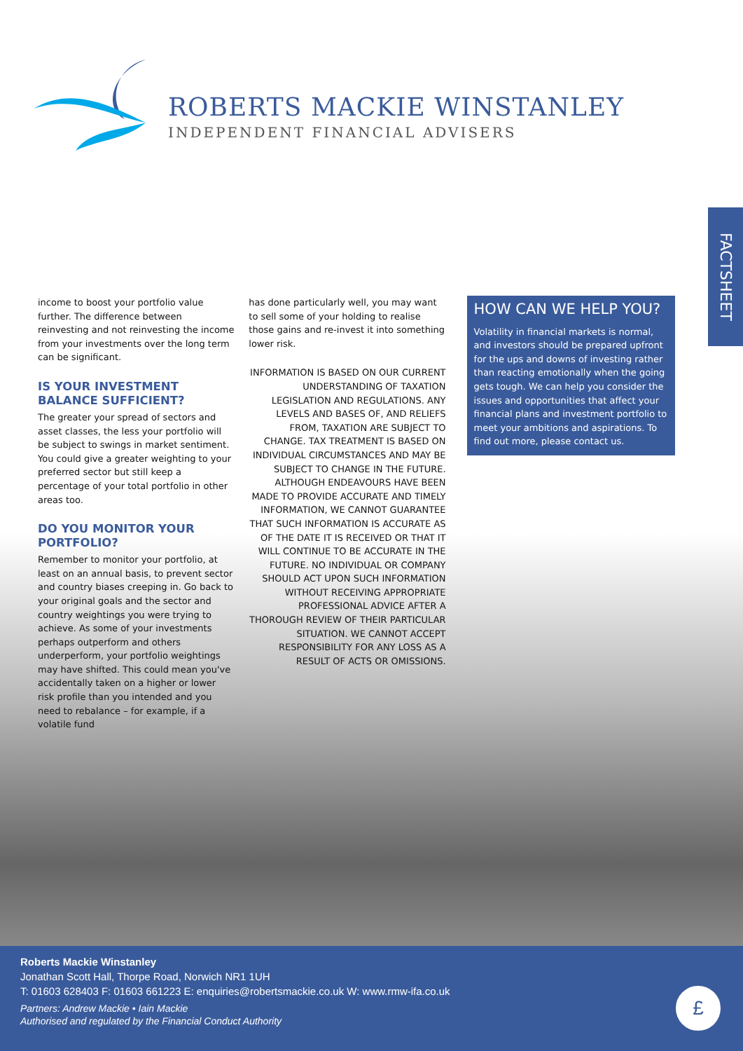ROBERTS MACKIE WINSTANLEY
INDEPENDENT FINANCIAL ADVISERS
FACTSHEET
income to boost your portfolio value further. The difference between reinvesting and not reinvesting the income from your investments over the long term can be significant.
IS YOUR INVESTMENT BALANCE SUFFICIENT?
The greater your spread of sectors and asset classes, the less your portfolio will be subject to swings in market sentiment. You could give a greater weighting to your preferred sector but still keep a percentage of your total portfolio in other areas too.
DO YOU MONITOR YOUR PORTFOLIO?
Remember to monitor your portfolio, at least on an annual basis, to prevent sector and country biases creeping in. Go back to your original goals and the sector and country weightings you were trying to achieve. As some of your investments perhaps outperform and others underperform, your portfolio weightings may have shifted. This could mean you've accidentally taken on a higher or lower risk profile than you intended and you need to rebalance – for example, if a volatile fund
has done particularly well, you may want to sell some of your holding to realise those gains and re-invest it into something lower risk.
INFORMATION IS BASED ON OUR CURRENT UNDERSTANDING OF TAXATION LEGISLATION AND REGULATIONS. ANY LEVELS AND BASES OF, AND RELIEFS FROM, TAXATION ARE SUBJECT TO CHANGE. TAX TREATMENT IS BASED ON INDIVIDUAL CIRCUMSTANCES AND MAY BE SUBJECT TO CHANGE IN THE FUTURE. ALTHOUGH ENDEAVOURS HAVE BEEN MADE TO PROVIDE ACCURATE AND TIMELY INFORMATION, WE CANNOT GUARANTEE THAT SUCH INFORMATION IS ACCURATE AS OF THE DATE IT IS RECEIVED OR THAT IT WILL CONTINUE TO BE ACCURATE IN THE FUTURE. NO INDIVIDUAL OR COMPANY SHOULD ACT UPON SUCH INFORMATION WITHOUT RECEIVING APPROPRIATE PROFESSIONAL ADVICE AFTER A THOROUGH REVIEW OF THEIR PARTICULAR SITUATION. WE CANNOT ACCEPT RESPONSIBILITY FOR ANY LOSS AS A RESULT OF ACTS OR OMISSIONS.
HOW CAN WE HELP YOU?
Volatility in financial markets is normal, and investors should be prepared upfront for the ups and downs of investing rather than reacting emotionally when the going gets tough. We can help you consider the issues and opportunities that affect your financial plans and investment portfolio to meet your ambitions and aspirations. To find out more, please contact us.
Roberts Mackie Winstanley
Jonathan Scott Hall, Thorpe Road, Norwich NR1 1UH
T: 01603 628403 F: 01603 661223 E: enquiries@robertsmackie.co.uk W: www.rmw-ifa.co.uk
Partners: Andrew Mackie • Iain Mackie
Authorised and regulated by the Financial Conduct Authority
£